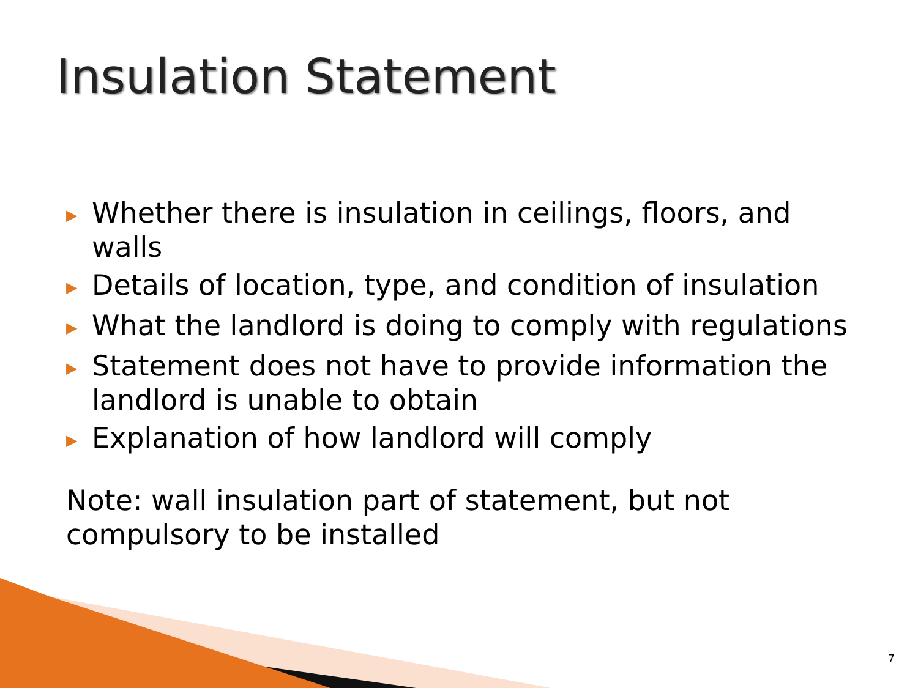Insulation Statement
▶ Whether there is insulation in ceilings, floors, and walls
▶ Details of location, type, and condition of insulation
▶ What the landlord is doing to comply with regulations
▶ Statement does not have to provide information the landlord is unable to obtain
▶ Explanation of how landlord will comply
Note: wall insulation part of statement, but not compulsory to be installed
7